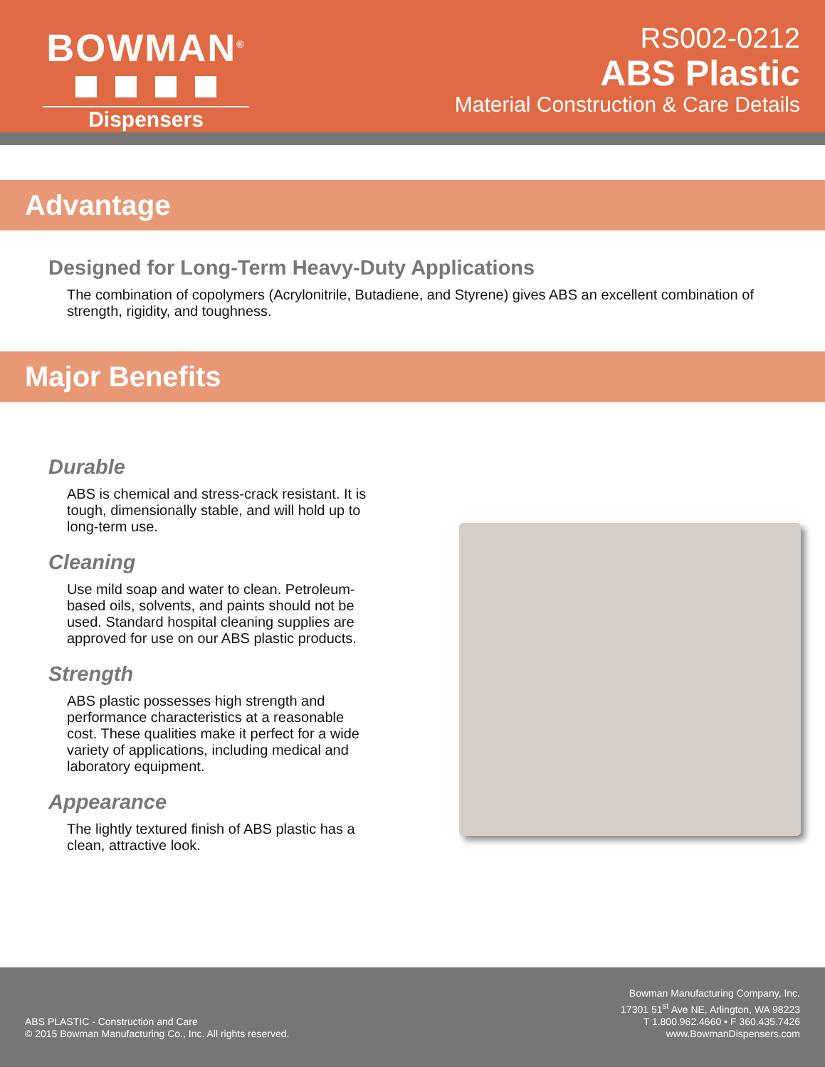BOWMAN<sup>®</sup>
Dispensers
RS002-0212
ABS Plastic
Material Construction & Care Details
Advantage
Designed for Long-Term Heavy-Duty Applications
The combination of copolymers (Acrylonitrile, Butadiene, and Styrene) gives ABS an excellent combination of strength, rigidity, and toughness.
Major Benefits
Durable
ABS is chemical and stress-crack resistant. It is tough, dimensionally stable, and will hold up to long-term use.
Cleaning
Use mild soap and water to clean. Petroleum-based oils, solvents, and paints should not be used. Standard hospital cleaning supplies are approved for use on our ABS plastic products.
Strength
ABS plastic possesses high strength and performance characteristics at a reasonable cost. These qualities make it perfect for a wide variety of applications, including medical and laboratory equipment.
Appearance
The lightly textured finish of ABS plastic has a clean, attractive look.
ABS PLASTIC - Construction and Care
© 2015 Bowman Manufacturing Co., Inc. All rights reserved.
Bowman Manufacturing Company, Inc.
17301 51<sup>st</sup> Ave NE, Arlington, WA 98223
T 1.800.962.4660 • F 360.435.7426
www.BowmanDispensers.com